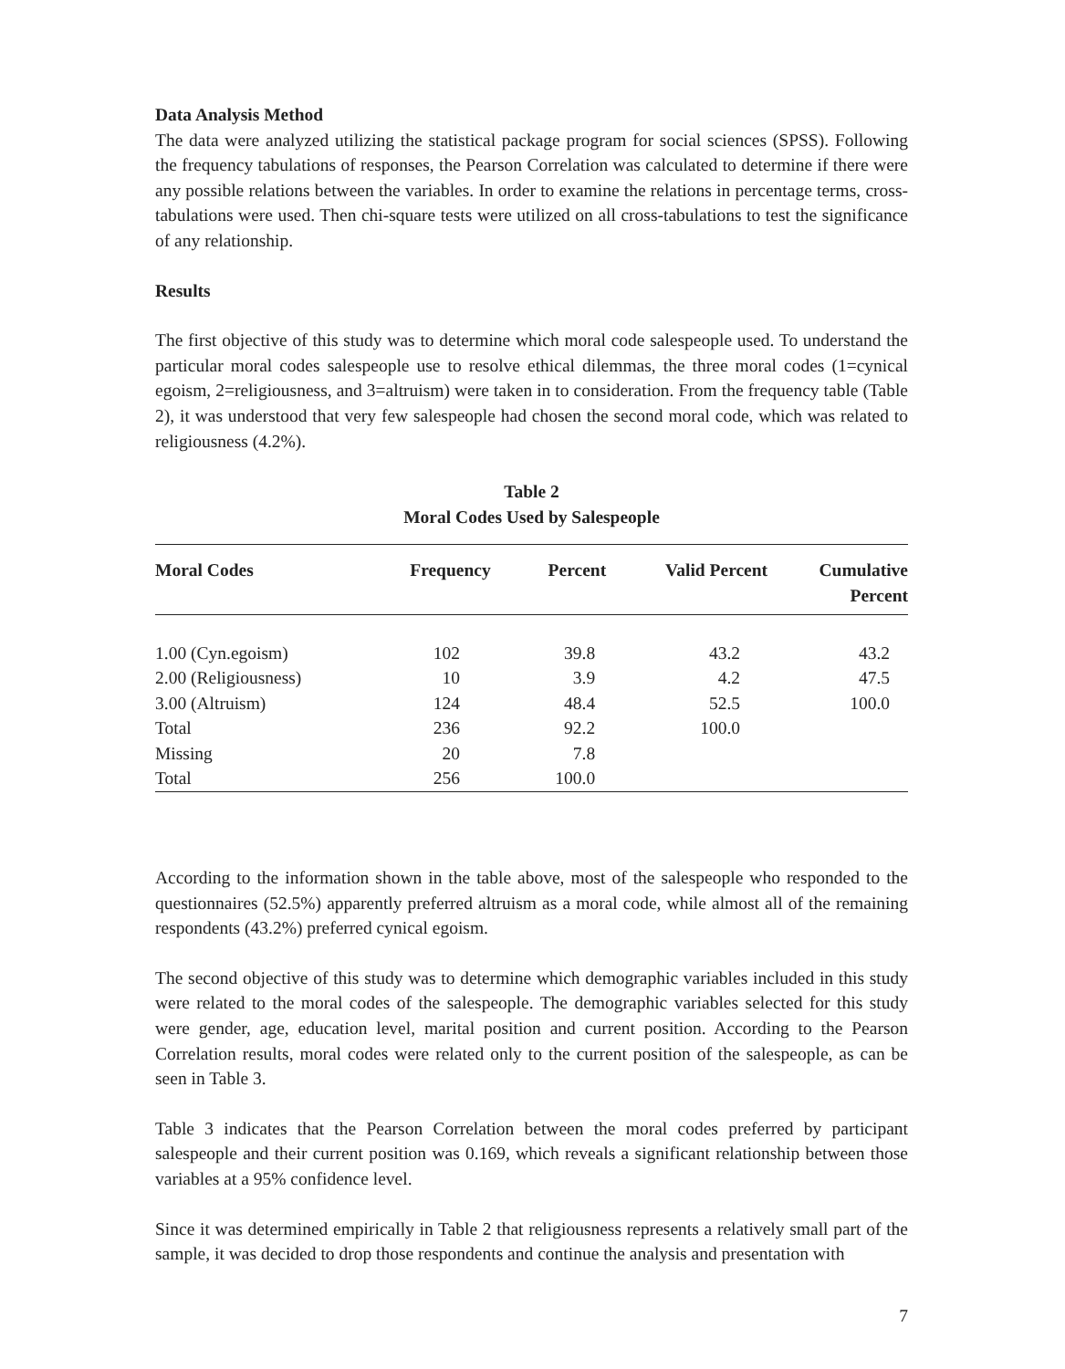Data Analysis Method
The data were analyzed utilizing the statistical package program for social sciences (SPSS). Following the frequency tabulations of responses, the Pearson Correlation was calculated to determine if there were any possible relations between the variables. In order to examine the relations in percentage terms, cross-tabulations were used. Then chi-square tests were utilized on all cross-tabulations to test the significance of any relationship.
Results
The first objective of this study was to determine which moral code salespeople used. To understand the particular moral codes salespeople use to resolve ethical dilemmas, the three moral codes (1=cynical egoism, 2=religiousness, and 3=altruism) were taken in to consideration. From the frequency table (Table 2), it was understood that very few salespeople had chosen the second moral code, which was related to religiousness (4.2%).
Table 2
Moral Codes Used by Salespeople
| Moral Codes | Frequency | Percent | Valid Percent | Cumulative Percent |
| --- | --- | --- | --- | --- |
| 1.00 (Cyn.egoism) | 102 | 39.8 | 43.2 | 43.2 |
| 2.00 (Religiousness) | 10 | 3.9 | 4.2 | 47.5 |
| 3.00 (Altruism) | 124 | 48.4 | 52.5 | 100.0 |
| Total | 236 | 92.2 | 100.0 | |
| Missing | 20 | 7.8 | | |
| Total | 256 | 100.0 | | |
According to the information shown in the table above, most of the salespeople who responded to the questionnaires (52.5%) apparently preferred altruism as a moral code, while almost all of the remaining respondents (43.2%) preferred cynical egoism.
The second objective of this study was to determine which demographic variables included in this study were related to the moral codes of the salespeople. The demographic variables selected for this study were gender, age, education level, marital position and current position. According to the Pearson Correlation results, moral codes were related only to the current position of the salespeople, as can be seen in Table 3.
Table 3 indicates that the Pearson Correlation between the moral codes preferred by participant salespeople and their current position was 0.169, which reveals a significant relationship between those variables at a 95% confidence level.
Since it was determined empirically in Table 2 that religiousness represents a relatively small part of the sample, it was decided to drop those respondents and continue the analysis and presentation with
7